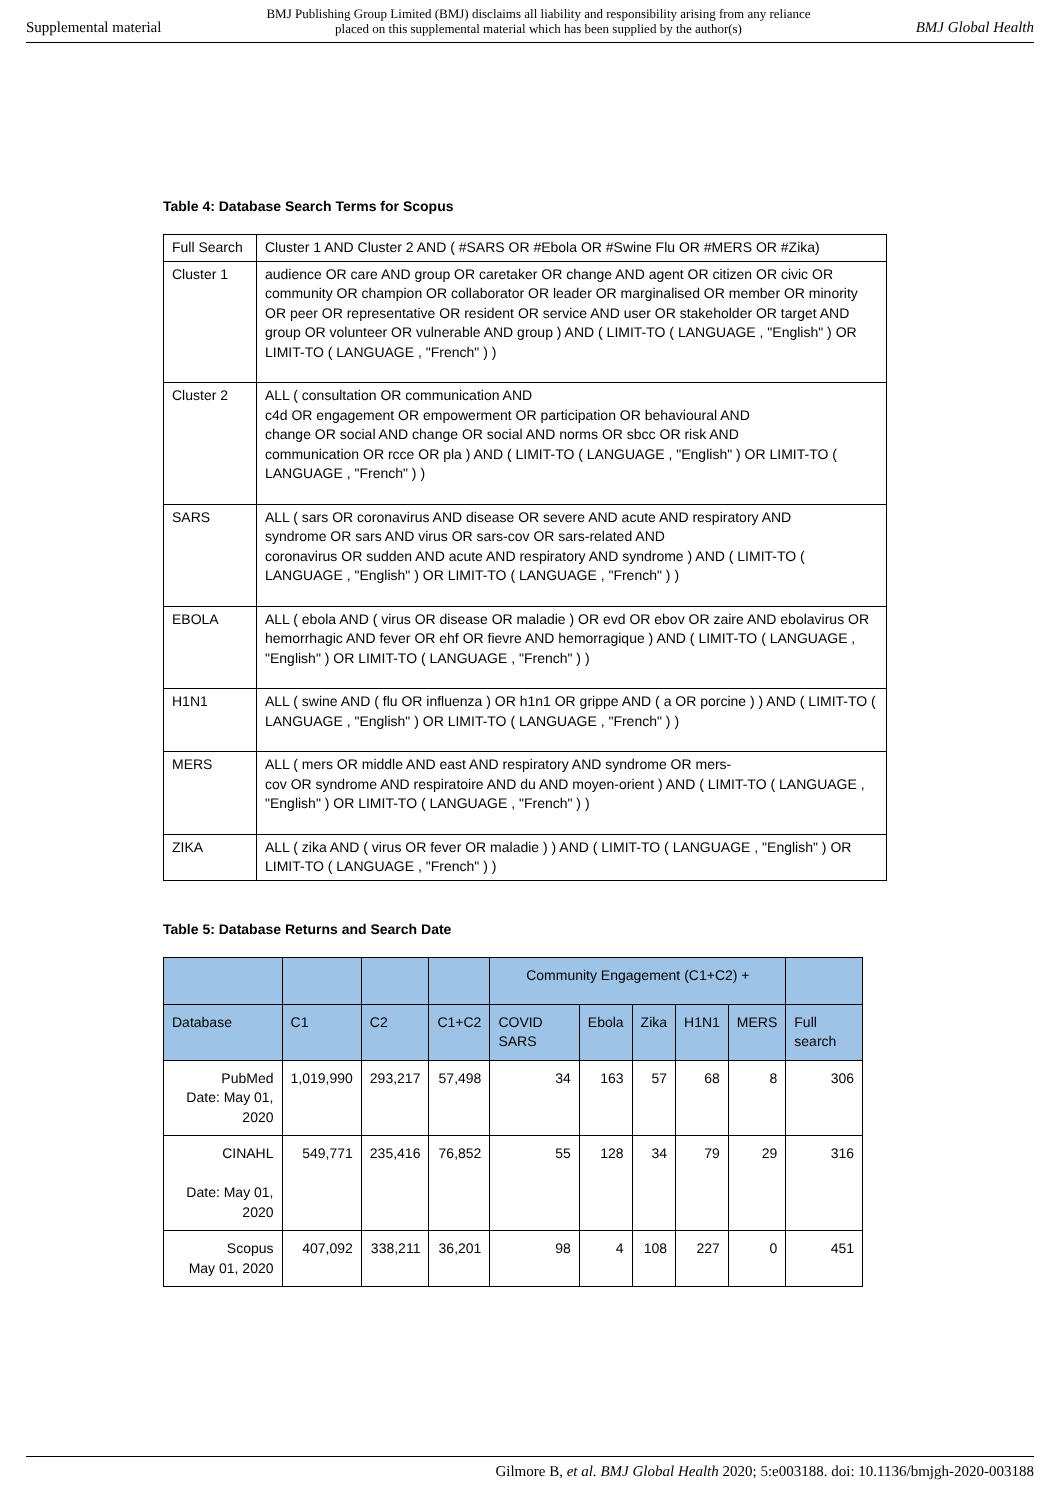Supplemental material BMJ Publishing Group Limited (BMJ) disclaims all liability and responsibility arising from any reliance
placed on this supplemental material which has been supplied by the author(s) BMJ Global Health
Table 4: Database Search Terms for Scopus
| Full Search | Cluster 1 AND Cluster 2 AND ( #SARS OR #Ebola OR #Swine Flu OR #MERS OR #Zika) |
| Cluster 1 | audience OR care AND group OR caretaker OR change AND agent OR citizen OR civic OR community OR champion OR collaborator OR leader OR marginalised OR member OR minority OR peer OR representative OR resident OR service AND user OR stakeholder OR target AND group OR volunteer OR vulnerable AND group ) AND ( LIMIT-TO ( LANGUAGE , "English" ) OR LIMIT-TO ( LANGUAGE , "French" ) ) |
| Cluster 2 | ALL ( consultation OR communication AND c4d OR engagement OR empowerment OR participation OR behavioural AND change OR social AND change OR social AND norms OR sbcc OR risk AND communication OR rcce OR pla ) AND ( LIMIT-TO ( LANGUAGE , "English" ) OR LIMIT-TO ( LANGUAGE , "French" ) ) |
| SARS | ALL ( sars OR coronavirus AND disease OR severe AND acute AND respiratory AND syndrome OR sars AND virus OR sars-cov OR sars-related AND coronavirus OR sudden AND acute AND respiratory AND syndrome ) AND ( LIMIT-TO ( LANGUAGE , "English" ) OR LIMIT-TO ( LANGUAGE , "French" ) ) |
| EBOLA | ALL ( ebola AND ( virus OR disease OR maladie ) OR evd OR ebov OR zaire AND ebolavirus OR hemorrhagic AND fever OR ehf OR fievre AND hemorragique ) AND ( LIMIT-TO ( LANGUAGE , "English" ) OR LIMIT-TO ( LANGUAGE , "French" ) ) |
| H1N1 | ALL ( swine AND ( flu OR influenza ) OR h1n1 OR grippe AND ( a OR porcine ) ) AND ( LIMIT-TO ( LANGUAGE , "English" ) OR LIMIT-TO ( LANGUAGE , "French" ) ) |
| MERS | ALL ( mers OR middle AND east AND respiratory AND syndrome OR mers- cov OR syndrome AND respiratoire AND du AND moyen-orient ) AND ( LIMIT-TO ( LANGUAGE , "English" ) OR LIMIT-TO ( LANGUAGE , "French" ) ) |
| ZIKA | ALL ( zika AND ( virus OR fever OR maladie ) ) AND ( LIMIT-TO ( LANGUAGE , "English" ) OR LIMIT-TO ( LANGUAGE , "French" ) ) |
Table 5: Database Returns and Search Date
| | | | | Community Engagement (C1+C2) + | | | | | |
| --- | --- | --- | --- | --- | --- | --- | --- | --- | --- |
| Database | C1 | C2 | C1+C2 | COVID SARS | Ebola | Zika | H1N1 | MERS | Full search |
| PubMed Date: May 01, 2020 | 1,019,990 | 293,217 | 57,498 | 34 | 163 | 57 | 68 | 8 | 306 |
| CINAHL Date: May 01, 2020 | 549,771 | 235,416 | 76,852 | 55 | 128 | 34 | 79 | 29 | 316 |
| Scopus May 01, 2020 | 407,092 | 338,211 | 36,201 | 98 | 4 | 108 | 227 | 0 | 451 |
Gilmore B, et al. BMJ Global Health 2020; 5:e003188. doi: 10.1136/bmjgh-2020-003188